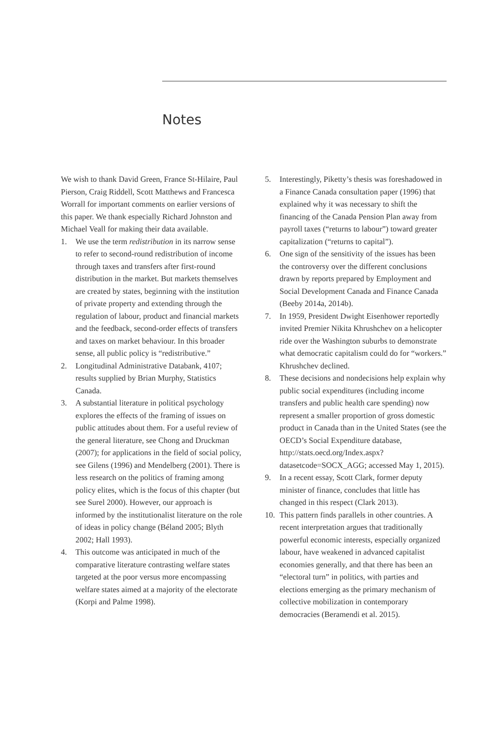Notes
We wish to thank David Green, France St-Hilaire, Paul Pierson, Craig Riddell, Scott Matthews and Francesca Worrall for important comments on earlier versions of this paper. We thank especially Richard Johnston and Michael Veall for making their data available.
1. We use the term redistribution in its narrow sense to refer to second-round redistribution of income through taxes and transfers after first-round distribution in the market. But markets themselves are created by states, beginning with the institution of private property and extending through the regulation of labour, product and financial markets and the feedback, second-order effects of transfers and taxes on market behaviour. In this broader sense, all public policy is “redistributive.”
2. Longitudinal Administrative Databank, 4107; results supplied by Brian Murphy, Statistics Canada.
3. A substantial literature in political psychology explores the effects of the framing of issues on public attitudes about them. For a useful review of the general literature, see Chong and Druckman (2007); for applications in the field of social policy, see Gilens (1996) and Mendelberg (2001). There is less research on the politics of framing among policy elites, which is the focus of this chapter (but see Surel 2000). However, our approach is informed by the institutionalist literature on the role of ideas in policy change (Béland 2005; Blyth 2002; Hall 1993).
4. This outcome was anticipated in much of the comparative literature contrasting welfare states targeted at the poor versus more encompassing welfare states aimed at a majority of the electorate (Korpi and Palme 1998).
5. Interestingly, Piketty’s thesis was foreshadowed in a Finance Canada consultation paper (1996) that explained why it was necessary to shift the financing of the Canada Pension Plan away from payroll taxes (“returns to labour”) toward greater capitalization (“returns to capital”).
6. One sign of the sensitivity of the issues has been the controversy over the different conclusions drawn by reports prepared by Employment and Social Development Canada and Finance Canada (Beeby 2014a, 2014b).
7. In 1959, President Dwight Eisenhower reportedly invited Premier Nikita Khrushchev on a helicopter ride over the Washington suburbs to demonstrate what democratic capitalism could do for “workers.” Khrushchev declined.
8. These decisions and nondecisions help explain why public social expenditures (including income transfers and public health care spending) now represent a smaller proportion of gross domestic product in Canada than in the United States (see the OECD’s Social Expenditure database, http://stats.oecd.org/Index.aspx?datasetcode=SOCX_AGG; accessed May 1, 2015).
9. In a recent essay, Scott Clark, former deputy minister of finance, concludes that little has changed in this respect (Clark 2013).
10. This pattern finds parallels in other countries. A recent interpretation argues that traditionally powerful economic interests, especially organized labour, have weakened in advanced capitalist economies generally, and that there has been an “electoral turn” in politics, with parties and elections emerging as the primary mechanism of collective mobilization in contemporary democracies (Beramendi et al. 2015).